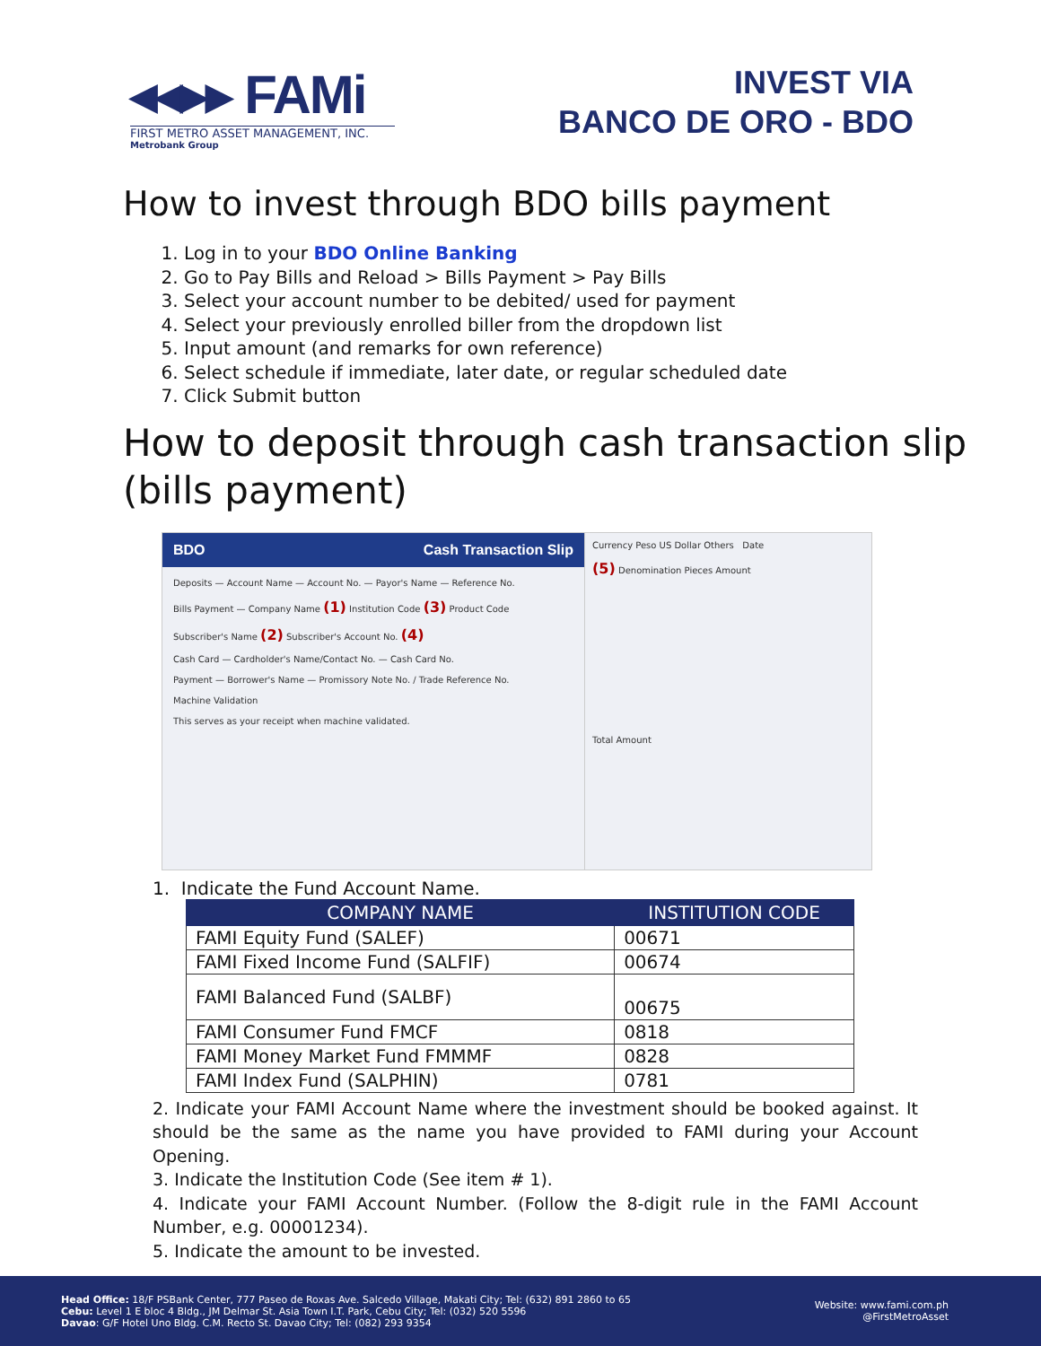◂◂▸▸ FAMi
FIRST METRO ASSET MANAGEMENT, INC.
Metrobank Group
INVEST VIA
BANCO DE ORO - BDO
How to invest through BDO bills payment
1. Log in to your BDO Online Banking
2. Go to Pay Bills and Reload > Bills Payment > Pay Bills
3. Select your account number to be debited/ used for payment
4. Select your previously enrolled biller from the dropdown list
5. Input amount (and remarks for own reference)
6. Select schedule if immediate, later date, or regular scheduled date
7. Click Submit button
How to deposit through cash transaction slip (bills payment)
BDO Cash Transaction Slip
Deposits — Account Name — Account No. — Payor's Name — Reference No.
Bills Payment — Company Name (1) Institution Code (3) Product Code
Subscriber's Name (2) Subscriber's Account No. (4)
Cash Card — Cardholder's Name/Contact No. — Cash Card No.
Payment — Borrower's Name — Promissory Note No. / Trade Reference No.
Machine Validation
This serves as your receipt when machine validated.
Currency Peso US Dollar Others Date
(5) Denomination Pieces Amount
Total Amount
1. Indicate the Fund Account Name.
| COMPANY NAME | INSTITUTION CODE |
| --- | --- |
| FAMI Equity Fund (SALEF) | 00671 |
| FAMI Fixed Income Fund (SALFIF) | 00674 |
| FAMI Balanced Fund (SALBF) | 00675 |
| FAMI Consumer Fund FMCF | 0818 |
| FAMI Money Market Fund FMMMF | 0828 |
| FAMI Index Fund (SALPHIN) | 0781 |
2. Indicate your FAMI Account Name where the investment should be booked against. It should be the same as the name you have provided to FAMI during your Account Opening.
3. Indicate the Institution Code (See item # 1).
4. Indicate your FAMI Account Number. (Follow the 8-digit rule in the FAMI Account Number, e.g. 00001234).
5. Indicate the amount to be invested.
Head Office: 18/F PSBank Center, 777 Paseo de Roxas Ave. Salcedo Village, Makati City; Tel: (632) 891 2860 to 65
Cebu: Level 1 E bloc 4 Bldg., JM Delmar St. Asia Town I.T. Park, Cebu City; Tel: (032) 520 5596
Davao: G/F Hotel Uno Bldg. C.M. Recto St. Davao City; Tel: (082) 293 9354
Website: www.fami.com.ph
@FirstMetroAsset